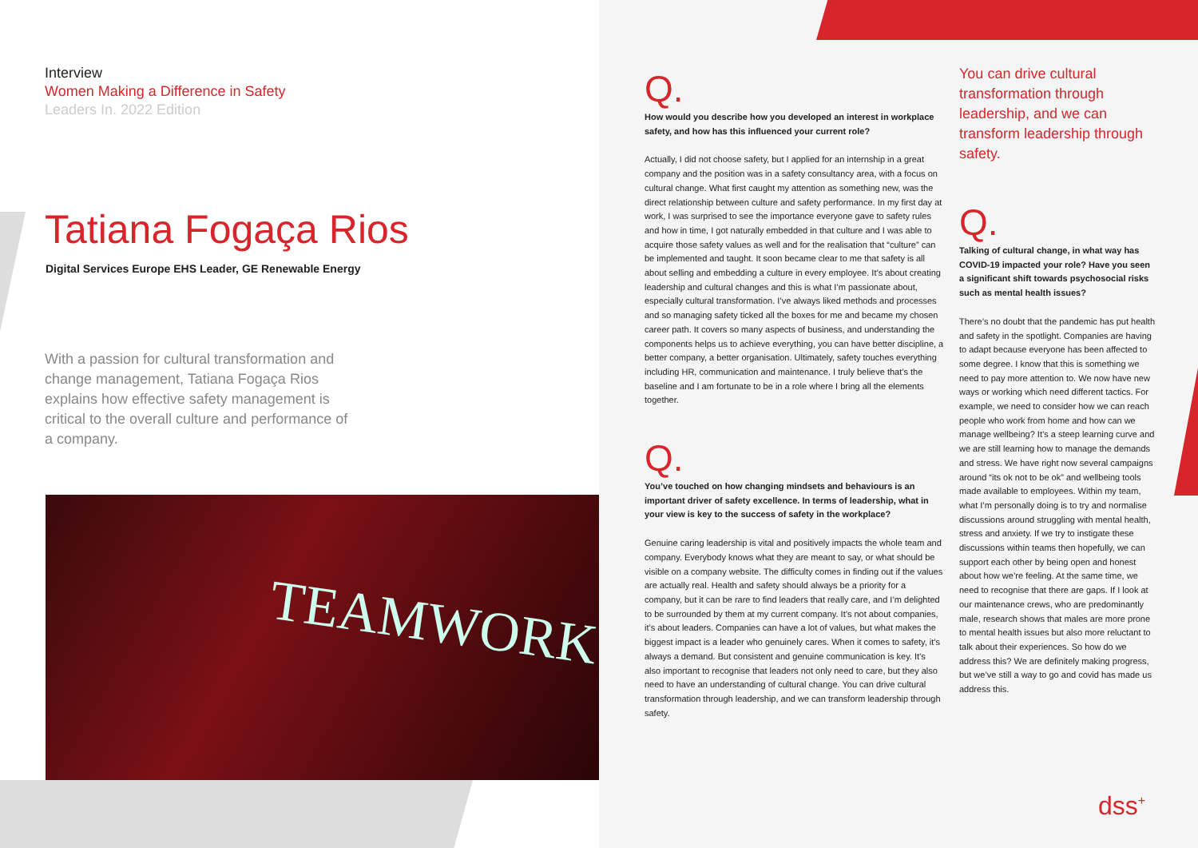Interview
Women Making a Difference in Safety
Leaders In. 2022 Edition
Tatiana Fogaça Rios
Digital Services Europe EHS Leader, GE Renewable Energy
With a passion for cultural transformation and change management, Tatiana Fogaça Rios explains how effective safety management is critical to the overall culture and performance of a company.
TEAMWORK
Q.
How would you describe how you developed an interest in workplace safety, and how has this influenced your current role?
Actually, I did not choose safety, but I applied for an internship in a great company and the position was in a safety consultancy area, with a focus on cultural change. What first caught my attention as something new, was the direct relationship between culture and safety performance. In my first day at work, I was surprised to see the importance everyone gave to safety rules and how in time, I got naturally embedded in that culture and I was able to acquire those safety values as well and for the realisation that “culture” can be implemented and taught. It soon became clear to me that safety is all about selling and embedding a culture in every employee. It’s about creating leadership and cultural changes and this is what I’m passionate about, especially cultural transformation. I’ve always liked methods and processes and so managing safety ticked all the boxes for me and became my chosen career path. It covers so many aspects of business, and understanding the components helps us to achieve everything, you can have better discipline, a better company, a better organisation. Ultimately, safety touches everything including HR, communication and maintenance. I truly believe that’s the baseline and I am fortunate to be in a role where I bring all the elements together.
Q.
You’ve touched on how changing mindsets and behaviours is an important driver of safety excellence. In terms of leadership, what in your view is key to the success of safety in the workplace?
Genuine caring leadership is vital and positively impacts the whole team and company. Everybody knows what they are meant to say, or what should be visible on a company website. The difficulty comes in finding out if the values are actually real. Health and safety should always be a priority for a company, but it can be rare to find leaders that really care, and I’m delighted to be surrounded by them at my current company. It’s not about companies, it’s about leaders. Companies can have a lot of values, but what makes the biggest impact is a leader who genuinely cares. When it comes to safety, it’s always a demand. But consistent and genuine communication is key. It’s also important to recognise that leaders not only need to care, but they also need to have an understanding of cultural change. You can drive cultural transformation through leadership, and we can transform leadership through safety.
You can drive cultural transformation through leadership, and we can transform leadership through safety.
Q.
Talking of cultural change, in what way has COVID-19 impacted your role? Have you seen a significant shift towards psychosocial risks such as mental health issues?
There’s no doubt that the pandemic has put health and safety in the spotlight. Companies are having to adapt because everyone has been affected to some degree. I know that this is something we need to pay more attention to. We now have new ways or working which need different tactics. For example, we need to consider how we can reach people who work from home and how can we manage wellbeing? It’s a steep learning curve and we are still learning how to manage the demands and stress. We have right now several campaigns around “its ok not to be ok” and wellbeing tools made available to employees. Within my team, what I’m personally doing is to try and normalise discussions around struggling with mental health, stress and anxiety. If we try to instigate these discussions within teams then hopefully, we can support each other by being open and honest about how we’re feeling. At the same time, we need to recognise that there are gaps. If I look at our maintenance crews, who are predominantly male, research shows that males are more prone to mental health issues but also more reluctant to talk about their experiences. So how do we address this? We are definitely making progress, but we’ve still a way to go and covid has made us address this.
dss<sup>+</sup>